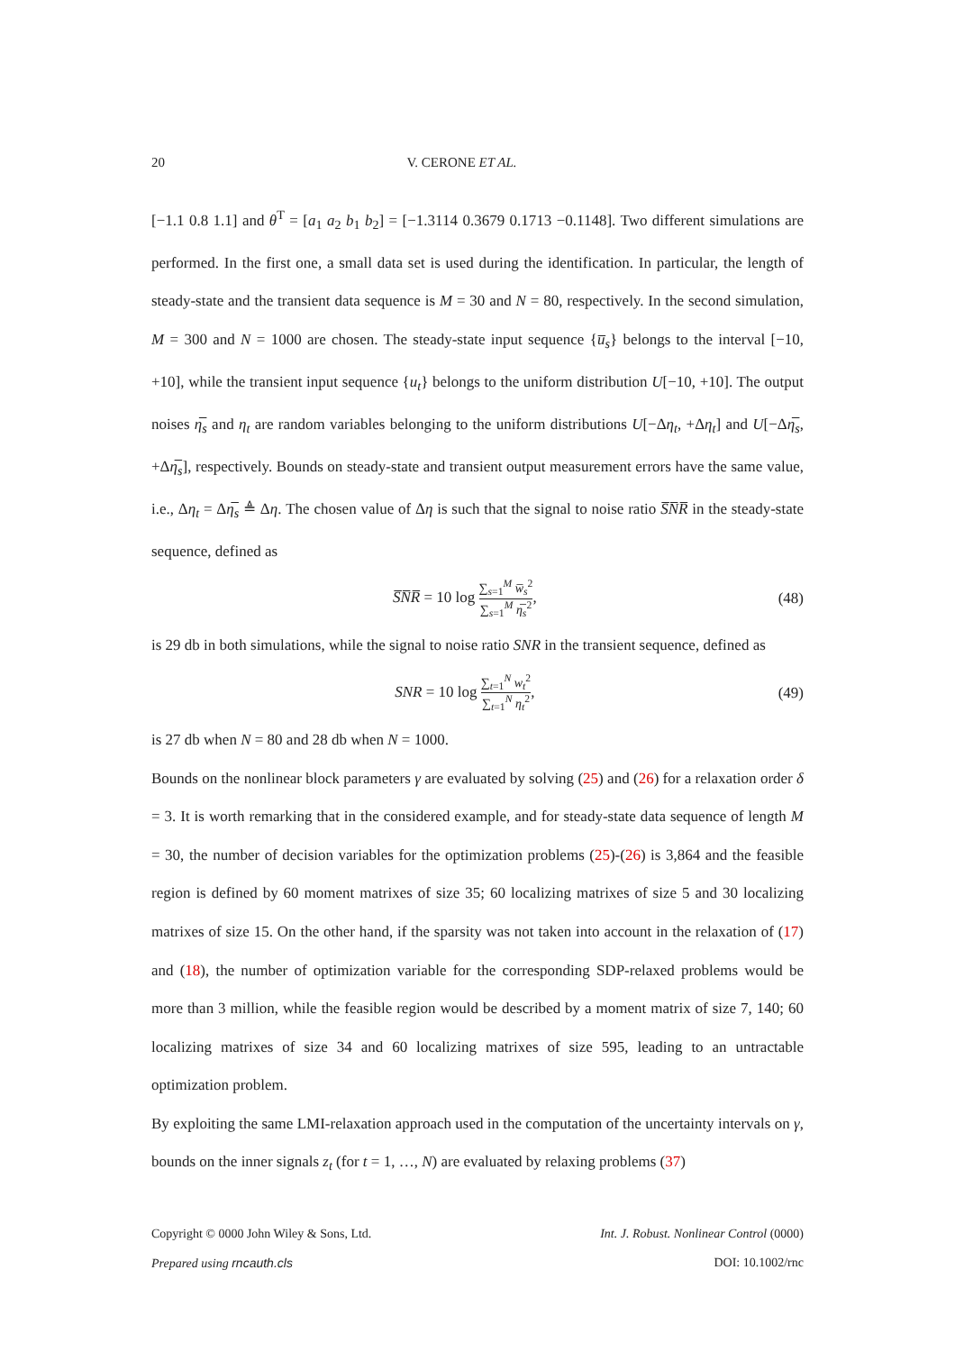20 V. CERONE ET AL.
[−1.1 0.8 1.1] and θ<sup>T</sup> = [a<sub>1</sub> a<sub>2</sub> b<sub>1</sub> b<sub>2</sub>] = [−1.3114 0.3679 0.1713 −0.1148]. Two different simulations are performed. In the first one, a small data set is used during the identification. In particular, the length of steady-state and the transient data sequence is M = 30 and N = 80, respectively. In the second simulation, M = 300 and N = 1000 are chosen. The steady-state input sequence {u̅<sub>s</sub>} belongs to the interval [−10, +10], while the transient input sequence {u<sub>t</sub>} belongs to the uniform distribution U[−10, +10]. The output noises η̅<sub>s</sub> and η<sub>t</sub> are random variables belonging to the uniform distributions U[−Δη<sub>t</sub>, +Δη<sub>t</sub>] and U[−Δη̅<sub>s</sub>, +Δη̅<sub>s</sub>], respectively. Bounds on steady-state and transient output measurement errors have the same value, i.e., Δη<sub>t</sub> = Δη̅<sub>s</sub> ≜ Δη. The chosen value of Δη is such that the signal to noise ratio S̅N̅R̅ in the steady-state sequence, defined as
S̅N̅R̅ = 10 log ∑<sub>s=1</sub><sup>M</sup> w̅<sub>s</sub><sup>2</sup> ∑<sub>s=1</sub><sup>M</sup> η̅<sub>s</sub><sup>2</sup>, (48)
is 29 db in both simulations, while the signal to noise ratio SNR in the transient sequence, defined as
SNR = 10 log ∑<sub>t=1</sub><sup>N</sup> w<sub>t</sub><sup>2</sup> ∑<sub>t=1</sub><sup>N</sup> η<sub>t</sub><sup>2</sup>, (49)
is 27 db when N = 80 and 28 db when N = 1000.
Bounds on the nonlinear block parameters γ are evaluated by solving (25) and (26) for a relaxation order δ = 3. It is worth remarking that in the considered example, and for steady-state data sequence of length M = 30, the number of decision variables for the optimization problems (25)-(26) is 3,864 and the feasible region is defined by 60 moment matrixes of size 35; 60 localizing matrixes of size 5 and 30 localizing matrixes of size 15. On the other hand, if the sparsity was not taken into account in the relaxation of (17) and (18), the number of optimization variable for the corresponding SDP-relaxed problems would be more than 3 million, while the feasible region would be described by a moment matrix of size 7, 140; 60 localizing matrixes of size 34 and 60 localizing matrixes of size 595, leading to an untractable optimization problem.
By exploiting the same LMI-relaxation approach used in the computation of the uncertainty intervals on γ, bounds on the inner signals z<sub>t</sub> (for t = 1, …, N) are evaluated by relaxing problems (37)
Copyright © 0000 John Wiley & Sons, Ltd.
Prepared using rncauth.cls
Int. J. Robust. Nonlinear Control (0000)
DOI: 10.1002/rnc